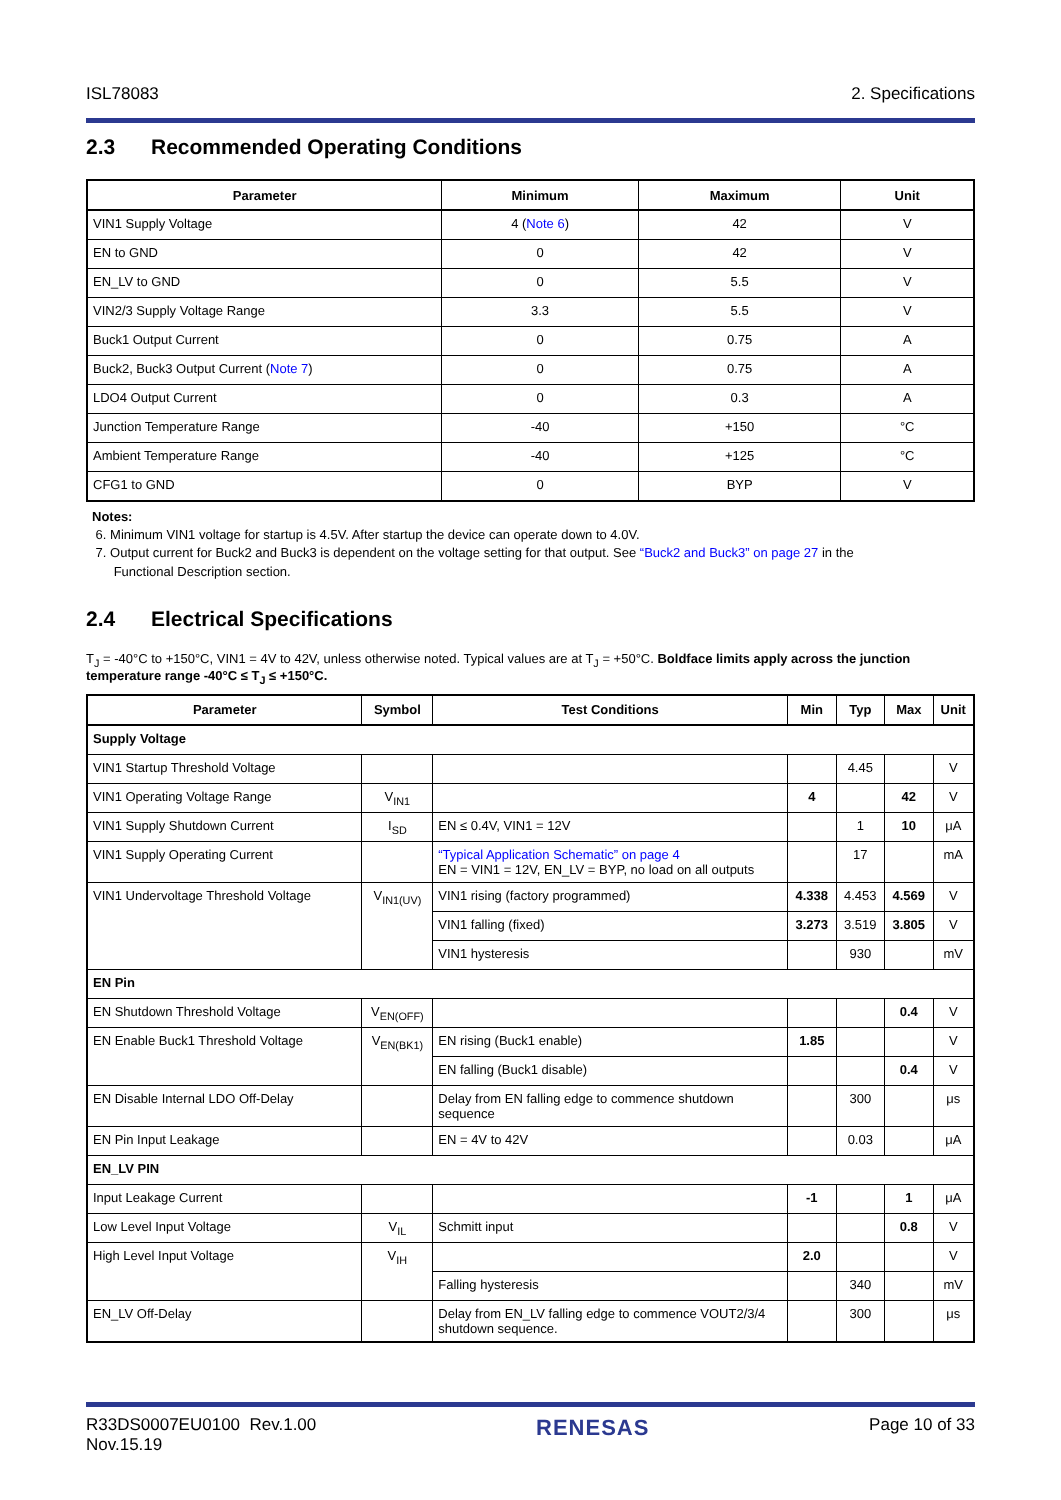ISL78083 2. Specifications
2.3 Recommended Operating Conditions
| Parameter | Minimum | Maximum | Unit |
| --- | --- | --- | --- |
| VIN1 Supply Voltage | 4 ( Note 6 ) | 42 | V |
| EN to GND | 0 | 42 | V |
| EN_LV to GND | 0 | 5.5 | V |
| VIN2/3 Supply Voltage Range | 3.3 | 5.5 | V |
| Buck1 Output Current | 0 | 0.75 | A |
| Buck2, Buck3 Output Current ( Note 7 ) | 0 | 0.75 | A |
| LDO4 Output Current | 0 | 0.3 | A |
| Junction Temperature Range | -40 | +150 | °C |
| Ambient Temperature Range | -40 | +125 | °C |
| CFG1 to GND | 0 | BYP | V |
Notes:
6. Minimum VIN1 voltage for startup is 4.5V. After startup the device can operate down to 4.0V.
7. Output current for Buck2 and Buck3 is dependent on the voltage setting for that output. See “Buck2 and Buck3” on page 27 in the
Functional Description section.
2.4 Electrical Specifications
T<sub>J</sub> = -40°C to +150°C, VIN1 = 4V to 42V, unless otherwise noted. Typical values are at T<sub>J</sub> = +50°C. Boldface limits apply across the junction temperature range -40°C ≤ T<sub>J</sub> ≤ +150°C.
| Parameter | Symbol | Test Conditions | Min | Typ | Max | Unit |
| --- | --- | --- | --- | --- | --- | --- |
| Supply Voltage | | | | | | |
| VIN1 Startup Threshold Voltage | | | | 4.45 | | V |
| VIN1 Operating Voltage Range | V<sub>IN1</sub> | | 4 | | 42 | V |
| VIN1 Supply Shutdown Current | I<sub>SD</sub> | EN ≤ 0.4V, VIN1 = 12V | | 1 | 10 | μA |
| VIN1 Supply Operating Current | | “Typical Application Schematic” on page 4 EN = VIN1 = 12V, EN_LV = BYP, no load on all outputs | | 17 | | mA |
| VIN1 Undervoltage Threshold Voltage | V<sub>IN1(UV)</sub> | VIN1 rising (factory programmed) | 4.338 | 4.453 | 4.569 | V |
| | | VIN1 falling (fixed) | 3.273 | 3.519 | 3.805 | V |
| | | VIN1 hysteresis | | 930 | | mV |
| EN Pin | | | | | | |
| EN Shutdown Threshold Voltage | V<sub>EN(OFF)</sub> | | | | 0.4 | V |
| EN Enable Buck1 Threshold Voltage | V<sub>EN(BK1)</sub> | EN rising (Buck1 enable) | 1.85 | | | V |
| | | EN falling (Buck1 disable) | | | 0.4 | V |
| EN Disable Internal LDO Off-Delay | | Delay from EN falling edge to commence shutdown sequence | | 300 | | μs |
| EN Pin Input Leakage | | EN = 4V to 42V | | 0.03 | | μA |
| EN_LV PIN | | | | | | |
| Input Leakage Current | | | -1 | | 1 | μA |
| Low Level Input Voltage | V<sub>IL</sub> | Schmitt input | | | 0.8 | V |
| High Level Input Voltage | V<sub>IH</sub> | | 2.0 | | | V |
| | | Falling hysteresis | | 340 | | mV |
| EN_LV Off-Delay | | Delay from EN_LV falling edge to commence VOUT2/3/4 shutdown sequence. | | 300 | | μs |
R33DS0007EU0100 Rev.1.00
Nov.15.19 RENESAS Page 10 of 33